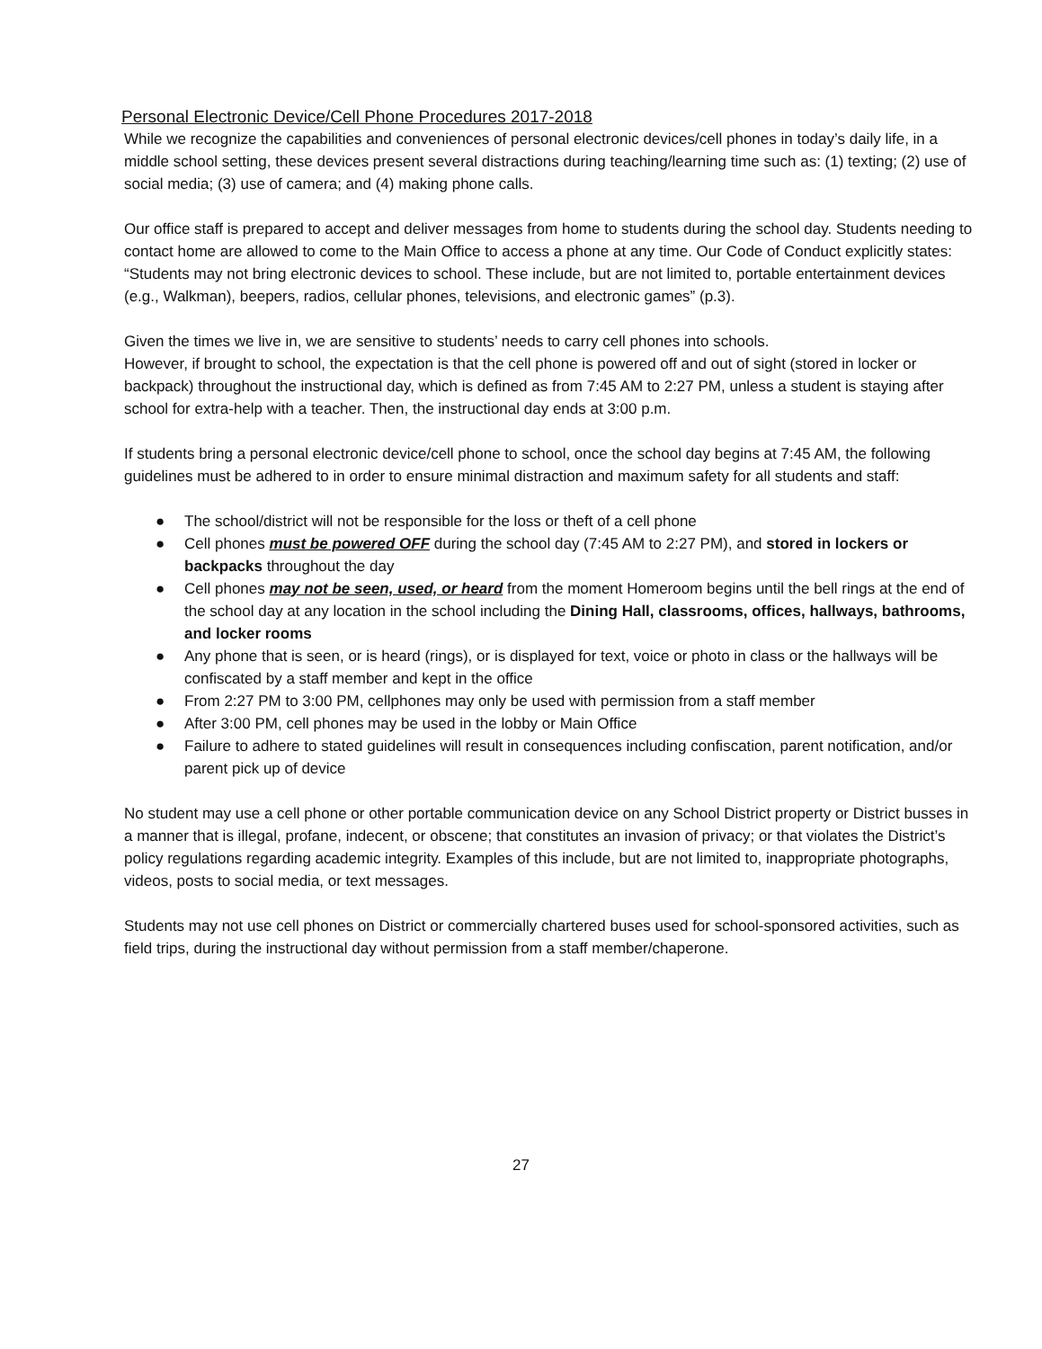Personal Electronic Device/Cell Phone Procedures 2017-2018
While we recognize the capabilities and conveniences of personal electronic devices/cell phones in today’s daily life, in a middle school setting, these devices present several distractions during teaching/learning time such as: (1) texting; (2) use of social media; (3) use of camera; and (4) making phone calls.
Our office staff is prepared to accept and deliver messages from home to students during the school day. Students needing to contact home are allowed to come to the Main Office to access a phone at any time. Our Code of Conduct explicitly states: “Students may not bring electronic devices to school. These include, but are not limited to, portable entertainment devices (e.g., Walkman), beepers, radios, cellular phones, televisions, and electronic games” (p.3).
Given the times we live in, we are sensitive to students’ needs to carry cell phones into schools.
However, if brought to school, the expectation is that the cell phone is powered off and out of sight (stored in locker or backpack) throughout the instructional day, which is defined as from 7:45 AM to 2:27 PM, unless a student is staying after school for extra-help with a teacher. Then, the instructional day ends at 3:00 p.m.
If students bring a personal electronic device/cell phone to school, once the school day begins at 7:45 AM, the following guidelines must be adhered to in order to ensure minimal distraction and maximum safety for all students and staff:
● The school/district will not be responsible for the loss or theft of a cell phone
● Cell phones must be powered OFF during the school day (7:45 AM to 2:27 PM), and stored in lockers or backpacks throughout the day
● Cell phones may not be seen, used, or heard from the moment Homeroom begins until the bell rings at the end of the school day at any location in the school including the Dining Hall, classrooms, offices, hallways, bathrooms, and locker rooms
● Any phone that is seen, or is heard (rings), or is displayed for text, voice or photo in class or the hallways will be confiscated by a staff member and kept in the office
● From 2:27 PM to 3:00 PM, cellphones may only be used with permission from a staff member
● After 3:00 PM, cell phones may be used in the lobby or Main Office
● Failure to adhere to stated guidelines will result in consequences including confiscation, parent notification, and/or parent pick up of device
No student may use a cell phone or other portable communication device on any School District property or District busses in a manner that is illegal, profane, indecent, or obscene; that constitutes an invasion of privacy; or that violates the District’s policy regulations regarding academic integrity. Examples of this include, but are not limited to, inappropriate photographs, videos, posts to social media, or text messages.
Students may not use cell phones on District or commercially chartered buses used for school-sponsored activities, such as field trips, during the instructional day without permission from a staff member/chaperone.
27